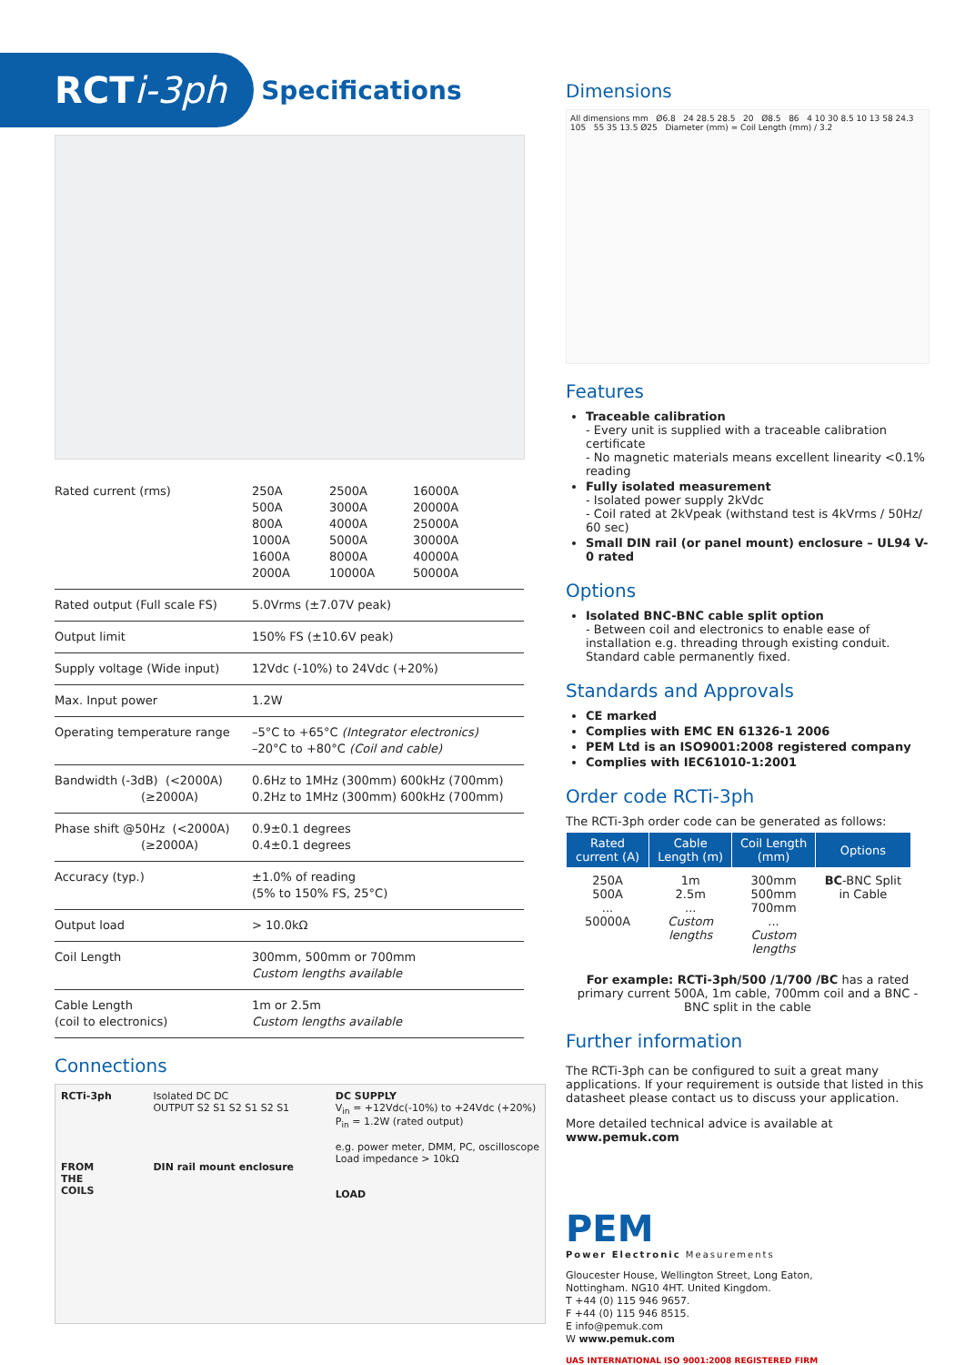RCTi-3ph
Specifications
| Rated current (rms) | / 250A 500A 800A 1000A 1600A 2000A / 2500A 3000A 4000A 5000A 8000A 10000A / 16000A 20000A 25000A 30000A 40000A 50000A / |
| Rated output (Full scale FS) | 5.0Vrms (±7.07V peak) |
| Output limit | 150% FS (±10.6V peak) |
| Supply voltage (Wide input) | 12Vdc (-10%) to 24Vdc (+20%) |
| Max. Input power | 1.2W |
| Operating temperature range | –5°C to +65°C (Integrator electronics) –20°C to +80°C (Coil and cable) |
| Bandwidth (-3dB) (<2000A) (≥2000A) | 0.6Hz to 1MHz (300mm) 600kHz (700mm) 0.2Hz to 1MHz (300mm) 600kHz (700mm) |
| Phase shift @50Hz (<2000A) (≥2000A) | 0.9±0.1 degrees 0.4±0.1 degrees |
| Accuracy (typ.) | ±1.0% of reading (5% to 150% FS, 25°C) |
| Output load | > 10.0kΩ |
| Coil Length | 300mm, 500mm or 700mm Custom lengths available |
| Cable Length (coil to electronics) | 1m or 2.5m Custom lengths available |
Connections
RCTi-3ph
FROM
THE
COILS
Isolated DC DC
OUTPUT S2 S1 S2 S1 S2 S1
DIN rail mount enclosure
DC SUPPLY
V<sub>in</sub> = +12Vdc(-10%) to +24Vdc (+20%)
P<sub>in</sub> = 1.2W (rated output)
e.g. power meter, DMM, PC, oscilloscope
Load impedance > 10kΩ
LOAD
Dimensions
All dimensions mm Ø6.8 24 28.5 28.5 20 Ø8.5 86 4 10 30 8.5 10 13 58 24.3 105 55 35 13.5 Ø25 Diameter (mm) = Coil Length (mm) / 3.2
Features
Traceable calibration
- Every unit is supplied with a traceable calibration certificate
- No magnetic materials means excellent linearity <0.1% reading
Fully isolated measurement
- Isolated power supply 2kVdc
- Coil rated at 2kVpeak (withstand test is 4kVrms / 50Hz/ 60 sec)
Small DIN rail (or panel mount) enclosure – UL94 V-0 rated
Options
Isolated BNC-BNC cable split option
- Between coil and electronics to enable ease of installation e.g. threading through existing conduit. Standard cable permanently fixed.
Standards and Approvals
CE marked
Complies with EMC EN 61326-1 2006
PEM Ltd is an ISO9001:2008 registered company
Complies with IEC61010-1:2001
Order code RCTi-3ph
The RCTi-3ph order code can be generated as follows:
| Rated current (A) | Cable Length (m) | Coil Length (mm) | Options |
| --- | --- | --- | --- |
| 250A 500A ... 50000A | 1m 2.5m ... Custom lengths | 300mm 500mm 700mm ... Custom lengths | BC -BNC Split in Cable |
For example: RCTi-3ph/500 /1/700 /BC has a rated primary current 500A, 1m cable, 700mm coil and a BNC - BNC split in the cable
Further information
The RCTi-3ph can be configured to suit a great many applications. If your requirement is outside that listed in this datasheet please contact us to discuss your application.
More detailed technical advice is available at www.pemuk.com
PEM
Power Electronic Measurements
Gloucester House, Wellington Street, Long Eaton,
Nottingham. NG10 4HT. United Kingdom.
T +44 (0) 115 946 9657.
F +44 (0) 115 946 8515.
E info@pemuk.com
W www.pemuk.com
UAS INTERNATIONAL ISO 9001:2008 REGISTERED FIRM